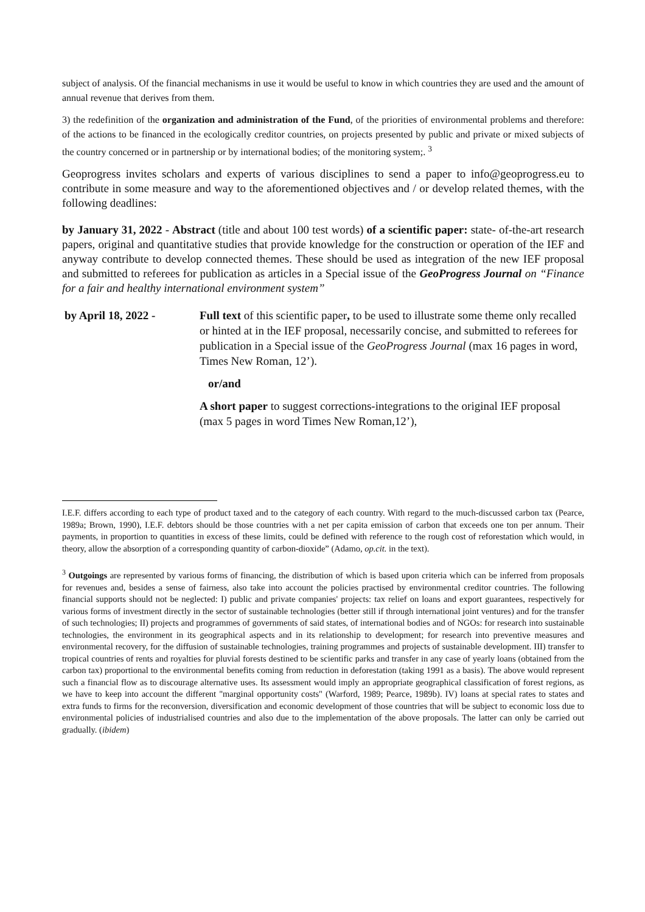subject of analysis. Of the financial mechanisms in use it would be useful to know in which countries they are used and the amount of annual revenue that derives from them.
3) the redefinition of the organization and administration of the Fund, of the priorities of environmental problems and therefore: of the actions to be financed in the ecologically creditor countries, on projects presented by public and private or mixed subjects of the country concerned or in partnership or by international bodies; of the monitoring system;. <sup>3</sup>
Geoprogress invites scholars and experts of various disciplines to send a paper to info@geoprogress.eu to contribute in some measure and way to the aforementioned objectives and / or develop related themes, with the following deadlines:
by January 31, 2022 - Abstract (title and about 100 test words) of a scientific paper: state- of-the-art research papers, original and quantitative studies that provide knowledge for the construction or operation of the IEF and anyway contribute to develop connected themes. These should be used as integration of the new IEF proposal and submitted to referees for publication as articles in a Special issue of the GeoProgress Journal on “Finance for a fair and healthy international environment system”
by April 18, 2022 - Full text of this scientific paper, to be used to illustrate some theme only recalled or hinted at in the IEF proposal, necessarily concise, and submitted to referees for publication in a Special issue of the GeoProgress Journal (max 16 pages in word, Times New Roman, 12’).
or/and
A short paper to suggest corrections-integrations to the original IEF proposal (max 5 pages in word Times New Roman,12’),
I.E.F. differs according to each type of product taxed and to the category of each country. With regard to the much-discussed carbon tax (Pearce, 1989a; Brown, 1990), I.E.F. debtors should be those countries with a net per capita emission of carbon that exceeds one ton per annum. Their payments, in proportion to quantities in excess of these limits, could be defined with reference to the rough cost of reforestation which would, in theory, allow the absorption of a corresponding quantity of carbon-dioxide” (Adamo, op.cit. in the text).
<sup>3</sup> Outgoings are represented by various forms of financing, the distribution of which is based upon criteria which can be inferred from proposals for revenues and, besides a sense of fairness, also take into account the policies practised by environmental creditor countries. The following financial supports should not be neglected: I) public and private companies' projects: tax relief on loans and export guarantees, respectively for various forms of investment directly in the sector of sustainable technologies (better still if through international joint ventures) and for the transfer of such technologies; II) projects and programmes of governments of said states, of international bodies and of NGOs: for research into sustainable technologies, the environment in its geographical aspects and in its relationship to development; for research into preventive measures and environmental recovery, for the diffusion of sustainable technologies, training programmes and projects of sustainable development. III) transfer to tropical countries of rents and royalties for pluvial forests destined to be scientific parks and transfer in any case of yearly loans (obtained from the carbon tax) proportional to the environmental benefits coming from reduction in deforestation (taking 1991 as a basis). The above would represent such a financial flow as to discourage alternative uses. Its assessment would imply an appropriate geographical classification of forest regions, as we have to keep into account the different "marginal opportunity costs" (Warford, 1989; Pearce, 1989b). IV) loans at special rates to states and extra funds to firms for the reconversion, diversification and economic development of those countries that will be subject to economic loss due to environmental policies of industrialised countries and also due to the implementation of the above proposals. The latter can only be carried out gradually. (ibidem)